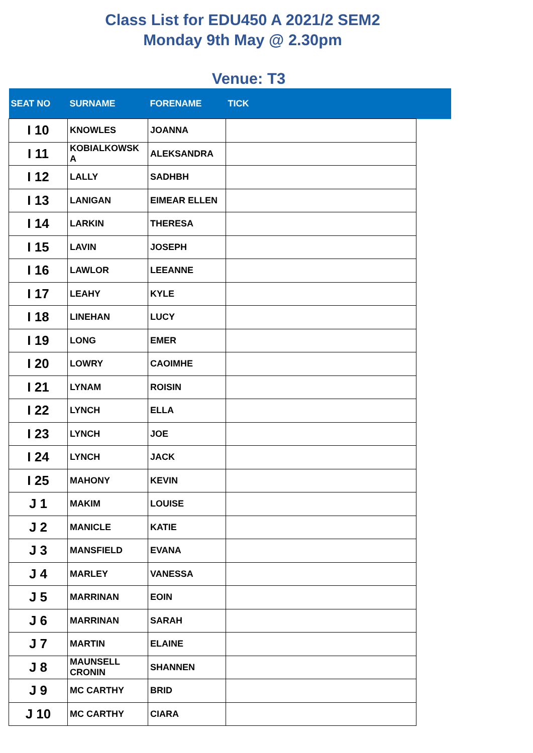Class List for EDU450 A 2021/2 SEM2
Monday 9th May @ 2.30pm
Venue: T3
| SEAT NO | SURNAME | FORENAME | TICK | |
| --- | --- | --- | --- | --- |
| I 10 | KNOWLES | JOANNA | | |
| I 11 | KOBIALKOWSK A | ALEKSANDRA | | |
| I 12 | LALLY | SADHBH | | |
| I 13 | LANIGAN | EIMEAR ELLEN | | |
| I 14 | LARKIN | THERESA | | |
| I 15 | LAVIN | JOSEPH | | |
| I 16 | LAWLOR | LEEANNE | | |
| I 17 | LEAHY | KYLE | | |
| I 18 | LINEHAN | LUCY | | |
| I 19 | LONG | EMER | | |
| I 20 | LOWRY | CAOIMHE | | |
| I 21 | LYNAM | ROISIN | | |
| I 22 | LYNCH | ELLA | | |
| I 23 | LYNCH | JOE | | |
| I 24 | LYNCH | JACK | | |
| I 25 | MAHONY | KEVIN | | |
| J 1 | MAKIM | LOUISE | | |
| J 2 | MANICLE | KATIE | | |
| J 3 | MANSFIELD | EVANA | | |
| J 4 | MARLEY | VANESSA | | |
| J 5 | MARRINAN | EOIN | | |
| J 6 | MARRINAN | SARAH | | |
| J 7 | MARTIN | ELAINE | | |
| J 8 | MAUNSELL CRONIN | SHANNEN | | |
| J 9 | MC CARTHY | BRID | | |
| J 10 | MC CARTHY | CIARA | | |